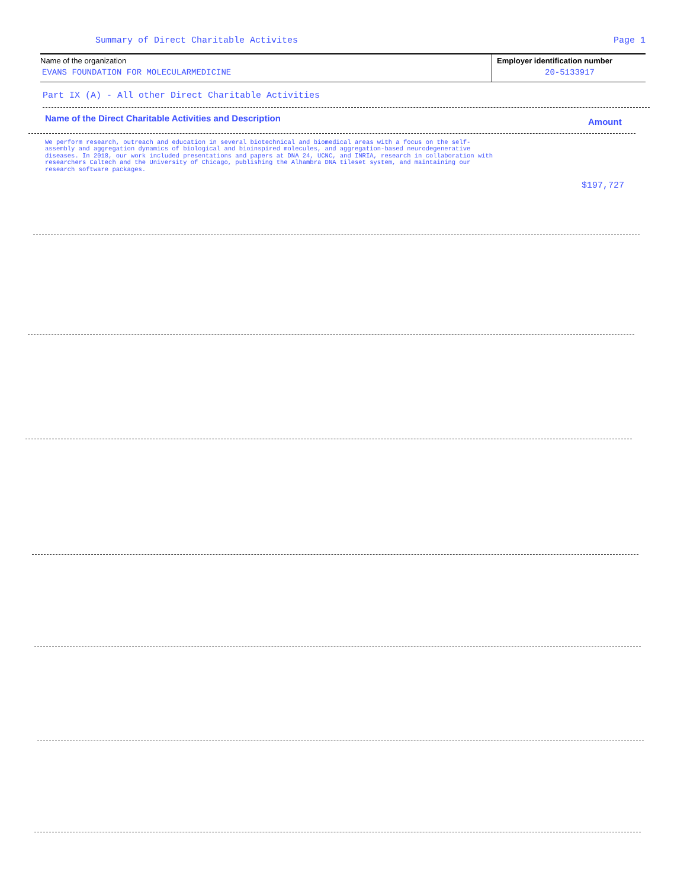Summary of Direct Charitable Activites
Page 1
Name of the organization
EVANS FOUNDATION FOR MOLECULARMEDICINE
Employer identification number
20-5133917
Part IX (A) - All other Direct Charitable Activities
Name of the Direct Charitable Activities and Description
Amount
We perform research, outreach and education in several biotechnical and biomedical areas with a focus on the self-assembly and aggregation dynamics of biological and bioinspired molecules, and aggregation-based neurodegenerative diseases. In 2018, our work included presentations and papers at DNA 24, UCNC, and INRIA, research in collaboration with researchers Caltech and the University of Chicago, publishing the Alhambra DNA tileset system, and maintaining our research software packages.
$197,727